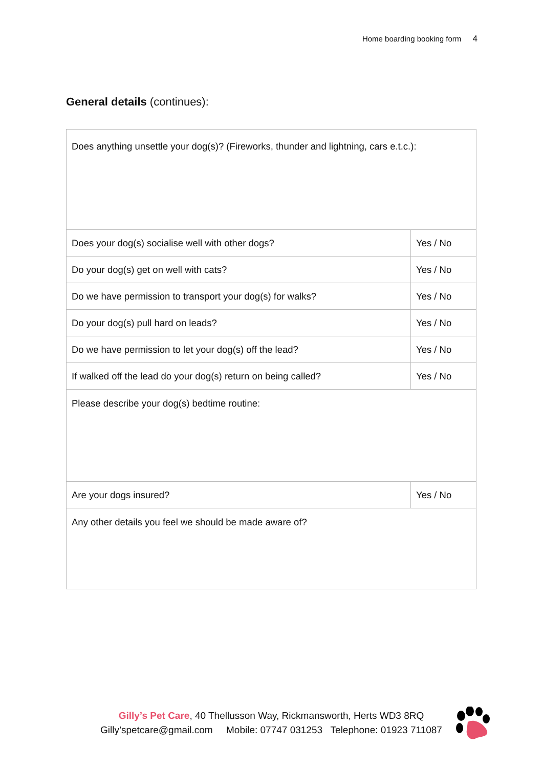Home boarding booking form 4
General details (continues):
| Does anything unsettle your dog(s)? (Fireworks, thunder and lightning, cars e.t.c.): | |
| Does your dog(s) socialise well with other dogs? | Yes / No |
| Do your dog(s) get on well with cats? | Yes / No |
| Do we have permission to transport your dog(s) for walks? | Yes / No |
| Do your dog(s) pull hard on leads? | Yes / No |
| Do we have permission to let your dog(s) off the lead? | Yes / No |
| If walked off the lead do your dog(s) return on being called? | Yes / No |
| Please describe your dog(s) bedtime routine: | |
| Are your dogs insured? | Yes / No |
| Any other details you feel we should be made aware of? | |
Gilly’s Pet Care, 40 Thellusson Way, Rickmansworth, Herts WD3 8RQ
Gilly’spetcare@gmail.com Mobile: 07747 031253 Telephone: 01923 711087